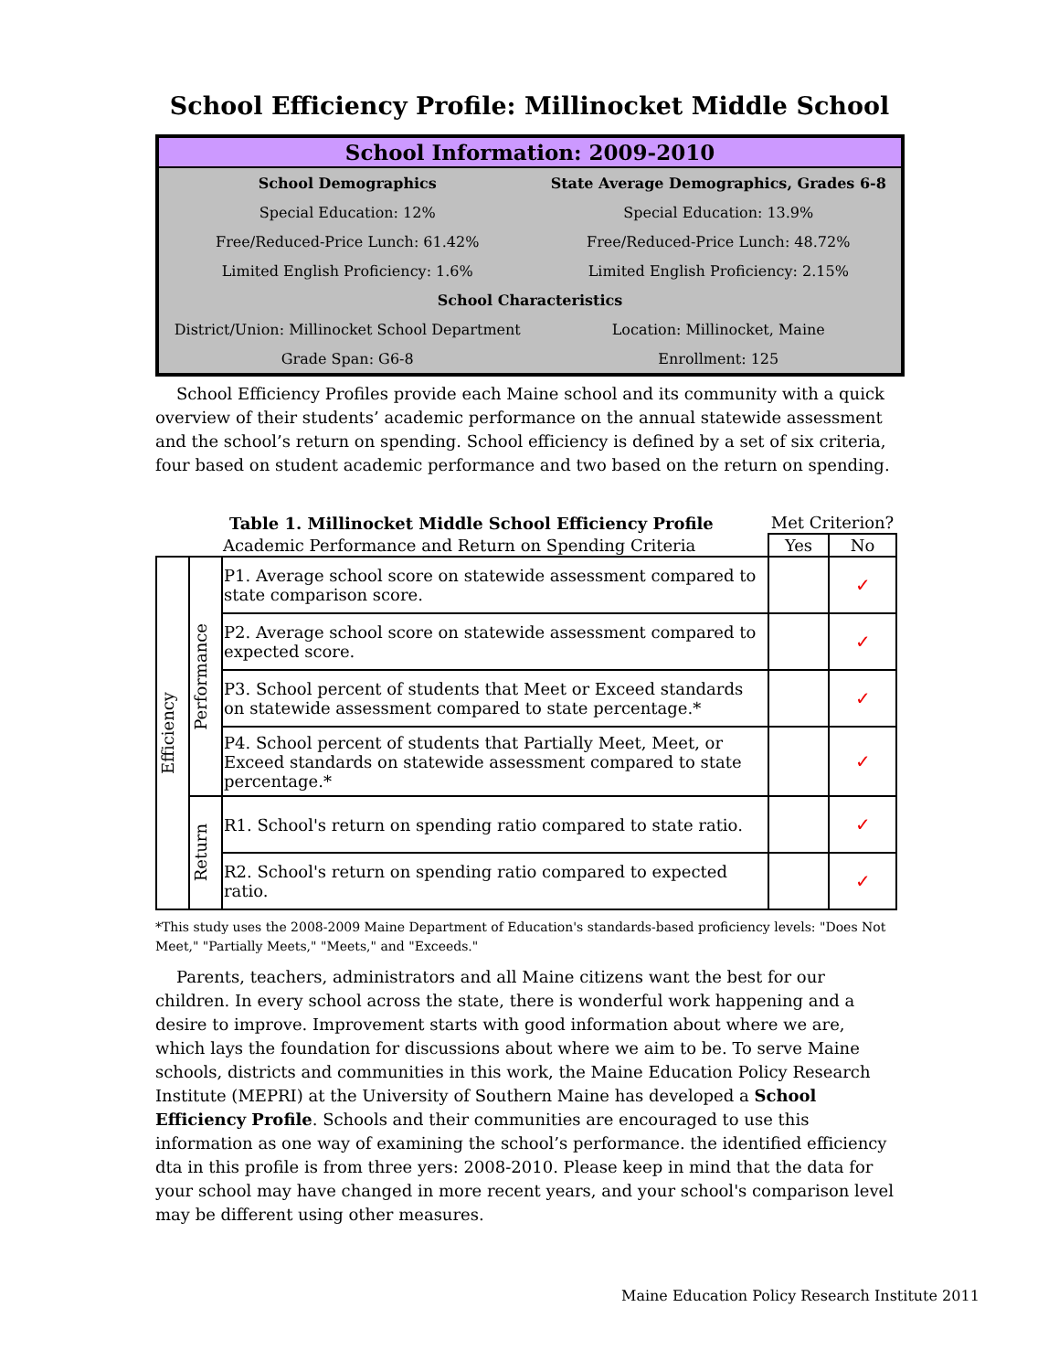School Efficiency Profile: Millinocket Middle School
School Information: 2009-2010
| School Demographics | State Average Demographics, Grades 6-8 |
| --- | --- |
| Special Education: 12% | Special Education: 13.9% |
| Free/Reduced-Price Lunch: 61.42% | Free/Reduced-Price Lunch: 48.72% |
| Limited English Proficiency: 1.6% | Limited English Proficiency: 2.15% |
| School Characteristics | |
| District/Union: Millinocket School Department | Location: Millinocket, Maine |
| Grade Span: G6-8 | Enrollment: 125 |
School Efficiency Profiles provide each Maine school and its community with a quick overview of their students’ academic performance on the annual statewide assessment and the school’s return on spending. School efficiency is defined by a set of six criteria, four based on student academic performance and two based on the return on spending.
| Table 1. Millinocket Middle School Efficiency Profile | | | Met Criterion? | |
| | | Academic Performance and Return on Spending Criteria | Yes | No |
| Efficiency | Performance | P1. Average school score on statewide assessment compared to state comparison score. | | ✓ |
| | | P2. Average school score on statewide assessment compared to expected score. | | ✓ |
| | | P3. School percent of students that Meet or Exceed standards on statewide assessment compared to state percentage.* | | ✓ |
| | | P4. School percent of students that Partially Meet, Meet, or Exceed standards on statewide assessment compared to state percentage.* | | ✓ |
| | Return | R1. School's return on spending ratio compared to state ratio. | | ✓ |
| | | R2. School's return on spending ratio compared to expected ratio. | | ✓ |
*This study uses the 2008-2009 Maine Department of Education's standards-based proficiency levels: "Does Not Meet," "Partially Meets," "Meets," and "Exceeds."
Parents, teachers, administrators and all Maine citizens want the best for our children. In every school across the state, there is wonderful work happening and a desire to improve. Improvement starts with good information about where we are, which lays the foundation for discussions about where we aim to be. To serve Maine schools, districts and communities in this work, the Maine Education Policy Research Institute (MEPRI) at the University of Southern Maine has developed a School Efficiency Profile. Schools and their communities are encouraged to use this information as one way of examining the school’s performance. the identified efficiency dta in this profile is from three yers: 2008-2010. Please keep in mind that the data for your school may have changed in more recent years, and your school's comparison level may be different using other measures.
Maine Education Policy Research Institute 2011